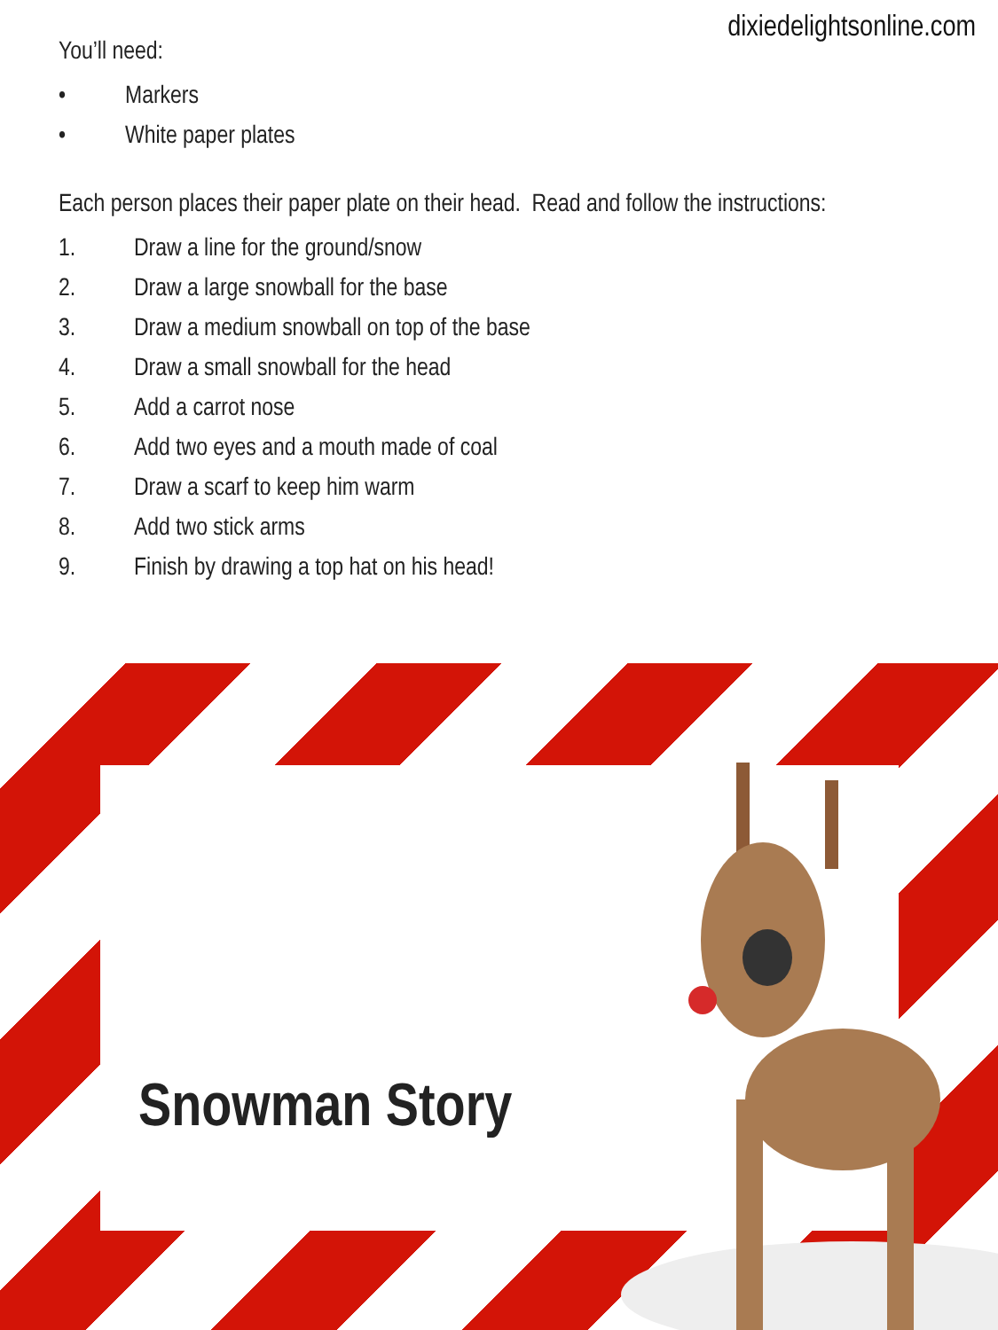dixiedelightsonline.com
You’ll need:
• Markers
• White paper plates
Each person places their paper plate on their head. Read and follow the instructions:
1. Draw a line for the ground/snow
2. Draw a large snowball for the base
3. Draw a medium snowball on top of the base
4. Draw a small snowball for the head
5. Add a carrot nose
6. Add two eyes and a mouth made of coal
7. Draw a scarf to keep him warm
8. Add two stick arms
9. Finish by drawing a top hat on his head!
Snowman Story